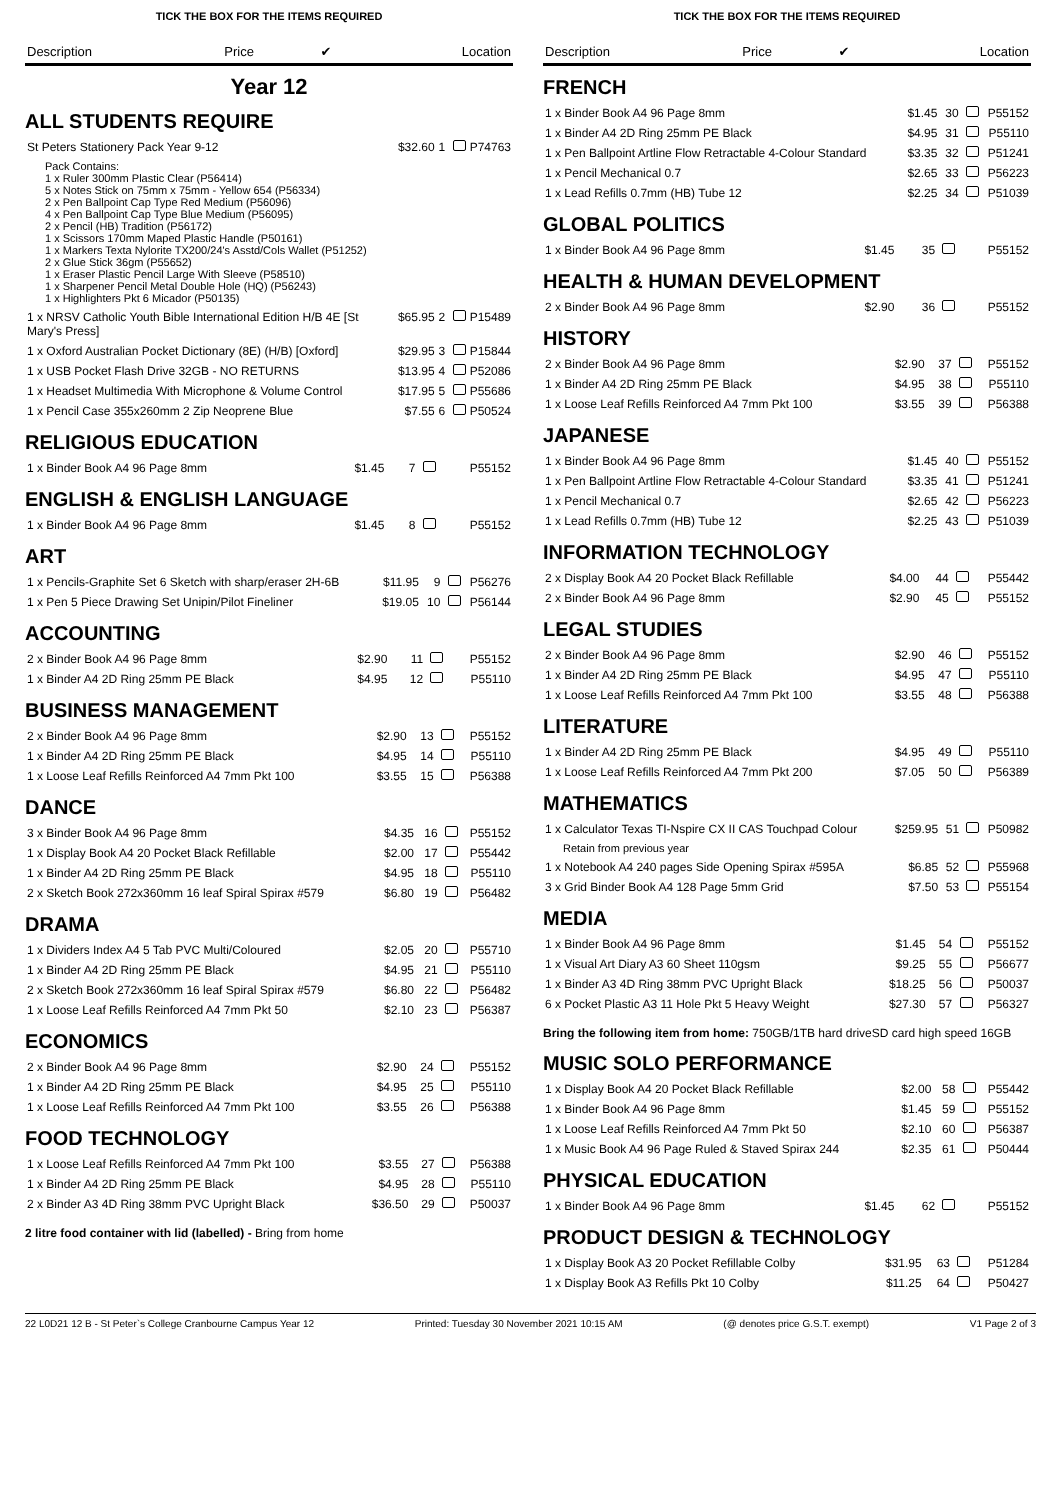TICK THE BOX FOR THE ITEMS REQUIRED
| Description | Price | ✔ | Location |
| --- | --- | --- | --- |
Year 12
ALL STUDENTS REQUIRE
| St Peters Stationery Pack Year 9-12 | $32.60 | 1 | P74763 |
| Pack Contains: 1 x Ruler 300mm Plastic Clear (P56414) 5 x Notes Stick on 75mm x 75mm - Yellow 654 (P56334) 2 x Pen Ballpoint Cap Type Red Medium (P56096) 4 x Pen Ballpoint Cap Type Blue Medium (P56095) 2 x Pencil (HB) Tradition (P56172) 1 x Scissors 170mm Maped Plastic Handle (P50161) 1 x Markers Texta Nylorite TX200/24's Asstd/Cols Wallet (P51252) 2 x Glue Stick 36gm (P55652) 1 x Eraser Plastic Pencil Large With Sleeve (P58510) 1 x Sharpener Pencil Metal Double Hole (HQ) (P56243) 1 x Highlighters Pkt 6 Micador (P50135) | | | |
| 1 x NRSV Catholic Youth Bible International Edition H/B 4E [St Mary's Press] | $65.95 | 2 | P15489 |
| 1 x Oxford Australian Pocket Dictionary (8E) (H/B) [Oxford] | $29.95 | 3 | P15844 |
| 1 x USB Pocket Flash Drive 32GB - NO RETURNS | $13.95 | 4 | P52086 |
| 1 x Headset Multimedia With Microphone & Volume Control | $17.95 | 5 | P55686 |
| 1 x Pencil Case 355x260mm 2 Zip Neoprene Blue | $7.55 | 6 | P50524 |
RELIGIOUS EDUCATION
| 1 x Binder Book A4 96 Page 8mm | $1.45 | 7 | P55152 |
ENGLISH & ENGLISH LANGUAGE
| 1 x Binder Book A4 96 Page 8mm | $1.45 | 8 | P55152 |
ART
| 1 x Pencils-Graphite Set 6 Sketch with sharp/eraser 2H-6B | $11.95 | 9 | P56276 |
| 1 x Pen 5 Piece Drawing Set Unipin/Pilot Fineliner | $19.05 | 10 | P56144 |
ACCOUNTING
| 2 x Binder Book A4 96 Page 8mm | $2.90 | 11 | P55152 |
| 1 x Binder A4 2D Ring 25mm PE Black | $4.95 | 12 | P55110 |
BUSINESS MANAGEMENT
| 2 x Binder Book A4 96 Page 8mm | $2.90 | 13 | P55152 |
| 1 x Binder A4 2D Ring 25mm PE Black | $4.95 | 14 | P55110 |
| 1 x Loose Leaf Refills Reinforced A4 7mm Pkt 100 | $3.55 | 15 | P56388 |
DANCE
| 3 x Binder Book A4 96 Page 8mm | $4.35 | 16 | P55152 |
| 1 x Display Book A4 20 Pocket Black Refillable | $2.00 | 17 | P55442 |
| 1 x Binder A4 2D Ring 25mm PE Black | $4.95 | 18 | P55110 |
| 2 x Sketch Book 272x360mm 16 leaf Spiral Spirax #579 | $6.80 | 19 | P56482 |
DRAMA
| 1 x Dividers Index A4 5 Tab PVC Multi/Coloured | $2.05 | 20 | P55710 |
| 1 x Binder A4 2D Ring 25mm PE Black | $4.95 | 21 | P55110 |
| 2 x Sketch Book 272x360mm 16 leaf Spiral Spirax #579 | $6.80 | 22 | P56482 |
| 1 x Loose Leaf Refills Reinforced A4 7mm Pkt 50 | $2.10 | 23 | P56387 |
ECONOMICS
| 2 x Binder Book A4 96 Page 8mm | $2.90 | 24 | P55152 |
| 1 x Binder A4 2D Ring 25mm PE Black | $4.95 | 25 | P55110 |
| 1 x Loose Leaf Refills Reinforced A4 7mm Pkt 100 | $3.55 | 26 | P56388 |
FOOD TECHNOLOGY
| 1 x Loose Leaf Refills Reinforced A4 7mm Pkt 100 | $3.55 | 27 | P56388 |
| 1 x Binder A4 2D Ring 25mm PE Black | $4.95 | 28 | P55110 |
| 2 x Binder A3 4D Ring 38mm PVC Upright Black | $36.50 | 29 | P50037 |
2 litre food container with lid (labelled) - Bring from home
TICK THE BOX FOR THE ITEMS REQUIRED
| Description | Price | ✔ | Location |
| --- | --- | --- | --- |
FRENCH
| 1 x Binder Book A4 96 Page 8mm | $1.45 | 30 | P55152 |
| 1 x Binder A4 2D Ring 25mm PE Black | $4.95 | 31 | P55110 |
| 1 x Pen Ballpoint Artline Flow Retractable 4-Colour Standard | $3.35 | 32 | P51241 |
| 1 x Pencil Mechanical 0.7 | $2.65 | 33 | P56223 |
| 1 x Lead Refills 0.7mm (HB) Tube 12 | $2.25 | 34 | P51039 |
GLOBAL POLITICS
| 1 x Binder Book A4 96 Page 8mm | $1.45 | 35 | P55152 |
HEALTH & HUMAN DEVELOPMENT
| 2 x Binder Book A4 96 Page 8mm | $2.90 | 36 | P55152 |
HISTORY
| 2 x Binder Book A4 96 Page 8mm | $2.90 | 37 | P55152 |
| 1 x Binder A4 2D Ring 25mm PE Black | $4.95 | 38 | P55110 |
| 1 x Loose Leaf Refills Reinforced A4 7mm Pkt 100 | $3.55 | 39 | P56388 |
JAPANESE
| 1 x Binder Book A4 96 Page 8mm | $1.45 | 40 | P55152 |
| 1 x Pen Ballpoint Artline Flow Retractable 4-Colour Standard | $3.35 | 41 | P51241 |
| 1 x Pencil Mechanical 0.7 | $2.65 | 42 | P56223 |
| 1 x Lead Refills 0.7mm (HB) Tube 12 | $2.25 | 43 | P51039 |
INFORMATION TECHNOLOGY
| 2 x Display Book A4 20 Pocket Black Refillable | $4.00 | 44 | P55442 |
| 2 x Binder Book A4 96 Page 8mm | $2.90 | 45 | P55152 |
LEGAL STUDIES
| 2 x Binder Book A4 96 Page 8mm | $2.90 | 46 | P55152 |
| 1 x Binder A4 2D Ring 25mm PE Black | $4.95 | 47 | P55110 |
| 1 x Loose Leaf Refills Reinforced A4 7mm Pkt 100 | $3.55 | 48 | P56388 |
LITERATURE
| 1 x Binder A4 2D Ring 25mm PE Black | $4.95 | 49 | P55110 |
| 1 x Loose Leaf Refills Reinforced A4 7mm Pkt 200 | $7.05 | 50 | P56389 |
MATHEMATICS
| 1 x Calculator Texas TI-Nspire CX II CAS Touchpad Colour | $259.95 | 51 | P50982 |
| Retain from previous year | | | |
| 1 x Notebook A4 240 pages Side Opening Spirax #595A | $6.85 | 52 | P55968 |
| 3 x Grid Binder Book A4 128 Page 5mm Grid | $7.50 | 53 | P55154 |
MEDIA
| 1 x Binder Book A4 96 Page 8mm | $1.45 | 54 | P55152 |
| 1 x Visual Art Diary A3 60 Sheet 110gsm | $9.25 | 55 | P56677 |
| 1 x Binder A3 4D Ring 38mm PVC Upright Black | $18.25 | 56 | P50037 |
| 6 x Pocket Plastic A3 11 Hole Pkt 5 Heavy Weight | $27.30 | 57 | P56327 |
Bring the following item from home: 750GB/1TB hard driveSD card high speed 16GB
MUSIC SOLO PERFORMANCE
| 1 x Display Book A4 20 Pocket Black Refillable | $2.00 | 58 | P55442 |
| 1 x Binder Book A4 96 Page 8mm | $1.45 | 59 | P55152 |
| 1 x Loose Leaf Refills Reinforced A4 7mm Pkt 50 | $2.10 | 60 | P56387 |
| 1 x Music Book A4 96 Page Ruled & Staved Spirax 244 | $2.35 | 61 | P50444 |
PHYSICAL EDUCATION
| 1 x Binder Book A4 96 Page 8mm | $1.45 | 62 | P55152 |
PRODUCT DESIGN & TECHNOLOGY
| 1 x Display Book A3 20 Pocket Refillable Colby | $31.95 | 63 | P51284 |
| 1 x Display Book A3 Refills Pkt 10 Colby | $11.25 | 64 | P50427 |
22 L0D21 12 B - St Peter`s College Cranbourne Campus Year 12 Printed: Tuesday 30 November 2021 10:15 AM (@ denotes price G.S.T. exempt) V1 Page 2 of 3